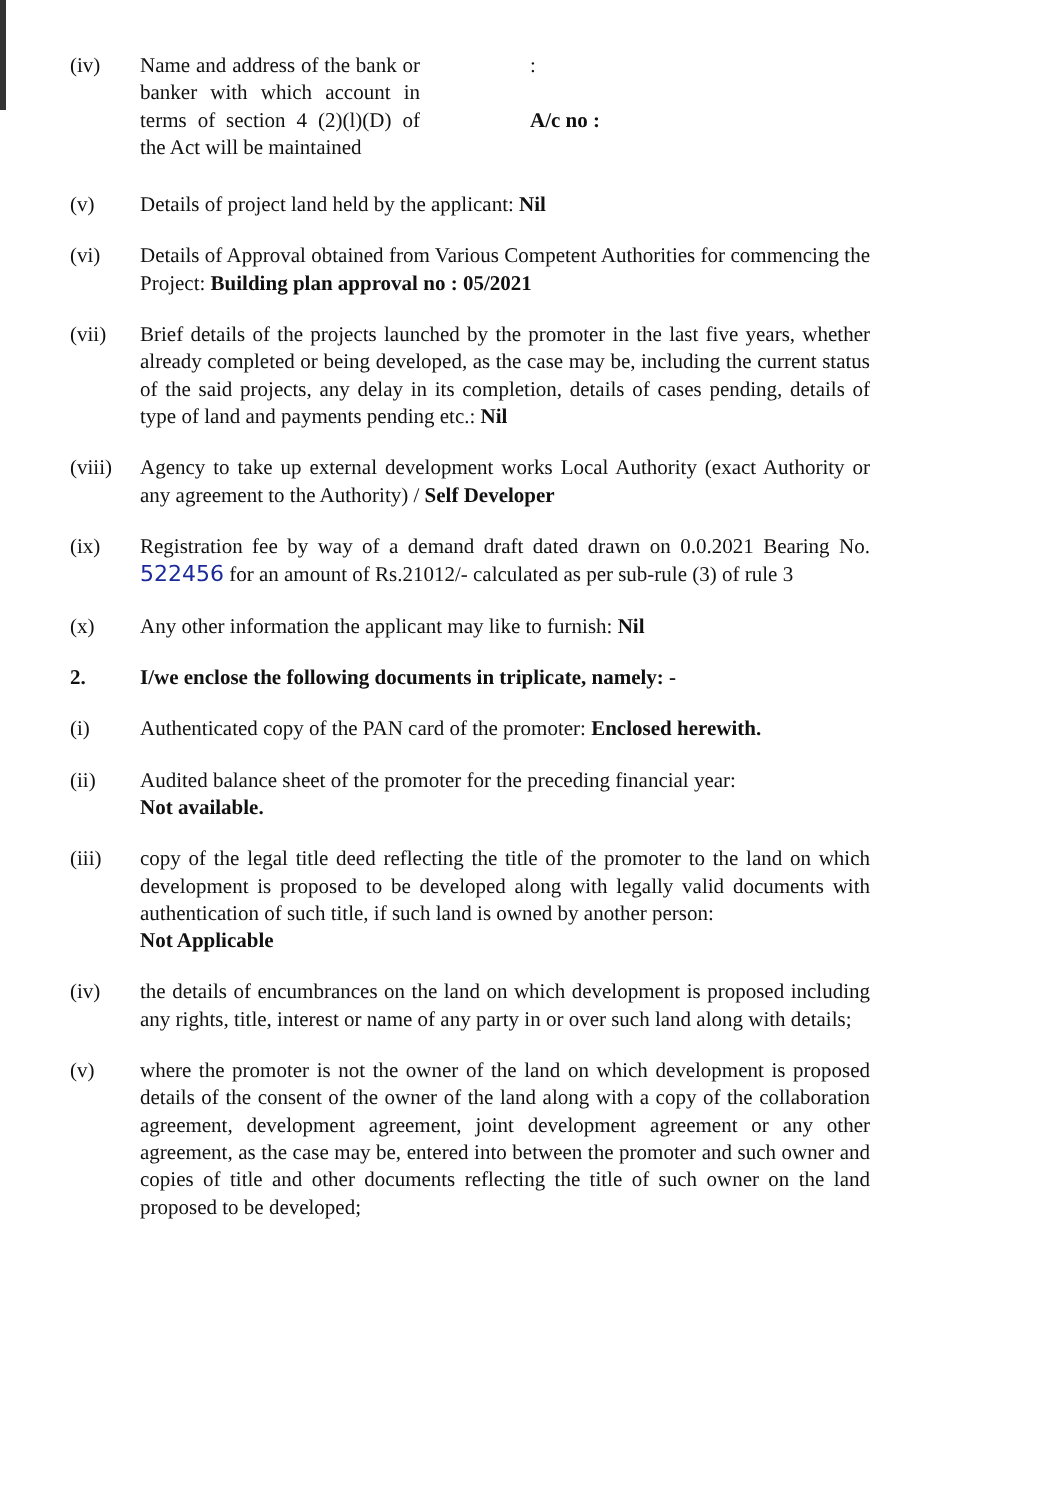(iv) Name and address of the bank or banker with which account in terms of section 4 (2)(l)(D) of the Act will be maintained
:
A/c no :
(v) Details of project land held by the applicant: Nil
(vi) Details of Approval obtained from Various Competent Authorities for commencing the Project: Building plan approval no : 05/2021
(vii) Brief details of the projects launched by the promoter in the last five years, whether already completed or being developed, as the case may be, including the current status of the said projects, any delay in its completion, details of cases pending, details of type of land and payments pending etc.: Nil
(viii)
Agency to take up external development works Local Authority (exact Authority or any agreement to the Authority) / Self Developer
(ix) Registration fee by way of a demand draft dated drawn on 0.0.2021 Bearing No. 522456 for an amount of Rs.21012/- calculated as per sub-rule (3) of rule 3
(x) Any other information the applicant may like to furnish: Nil
2. I/we enclose the following documents in triplicate, namely: -
(i) Authenticated copy of the PAN card of the promoter: Enclosed herewith.
(ii) Audited balance sheet of the promoter for the preceding financial year:
Not available.
(iii) copy of the legal title deed reflecting the title of the promoter to the land on which development is proposed to be developed along with legally valid documents with authentication of such title, if such land is owned by another person:
Not Applicable
(iv) the details of encumbrances on the land on which development is proposed including any rights, title, interest or name of any party in or over such land along with details;
(v) where the promoter is not the owner of the land on which development is proposed details of the consent of the owner of the land along with a copy of the collaboration agreement, development agreement, joint development agreement or any other agreement, as the case may be, entered into between the promoter and such owner and copies of title and other documents reflecting the title of such owner on the land proposed to be developed;